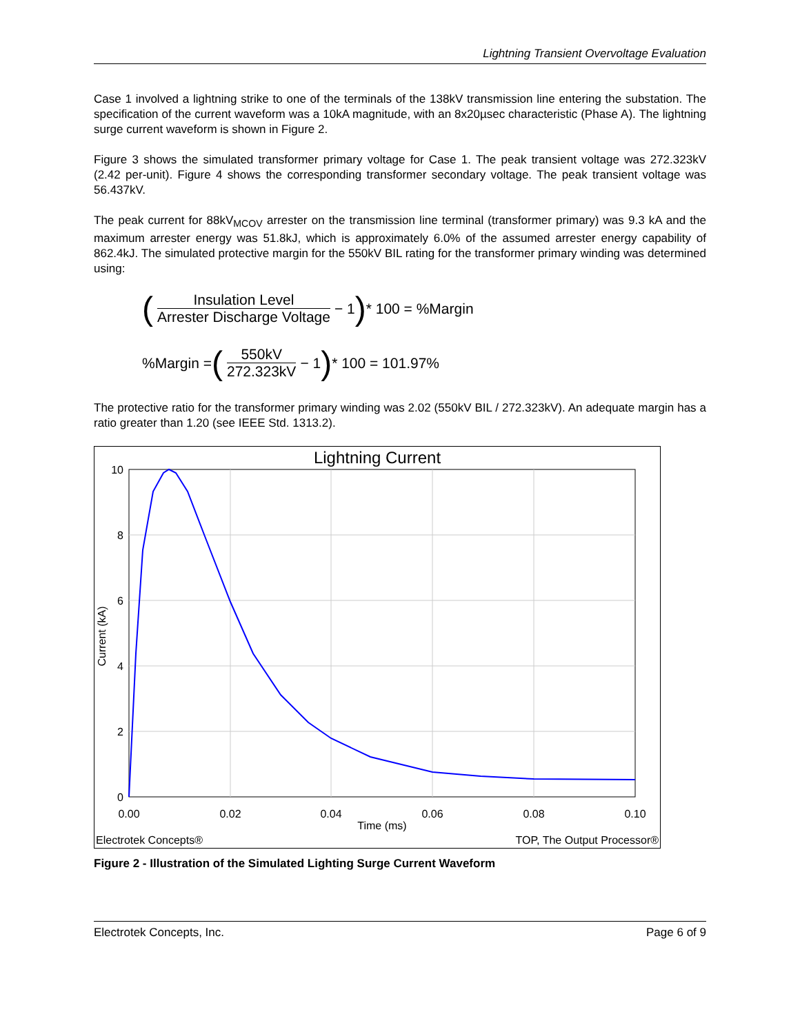Lightning Transient Overvoltage Evaluation
Case 1 involved a lightning strike to one of the terminals of the 138kV transmission line entering the substation. The specification of the current waveform was a 10kA magnitude, with an 8x20µsec characteristic (Phase A). The lightning surge current waveform is shown in Figure 2.
Figure 3 shows the simulated transformer primary voltage for Case 1. The peak transient voltage was 272.323kV (2.42 per-unit). Figure 4 shows the corresponding transformer secondary voltage. The peak transient voltage was 56.437kV.
The peak current for 88kV<sub>MCOV</sub> arrester on the transmission line terminal (transformer primary) was 9.3 kA and the maximum arrester energy was 51.8kJ, which is approximately 6.0% of the assumed arrester energy capability of 862.4kJ. The simulated protective margin for the 550kV BIL rating for the transformer primary winding was determined using:
(Insulation Level Arrester Discharge Voltage − 1) * 100 = %Margin
%Margin = (550kV 272.323kV − 1) * 100 = 101.97%
The protective ratio for the transformer primary winding was 2.02 (550kV BIL / 272.323kV). An adequate margin has a ratio greater than 1.20 (see IEEE Std. 1313.2).
Lightning Current
10
8
6
4
2
0
0.00
0.02
0.04
0.06
0.08
0.10
Time (ms)
Current (kA)
Electrotek Concepts®
TOP, The Output Processor®
Figure 2 - Illustration of the Simulated Lighting Surge Current Waveform
Electrotek Concepts, Inc. Page 6 of 9